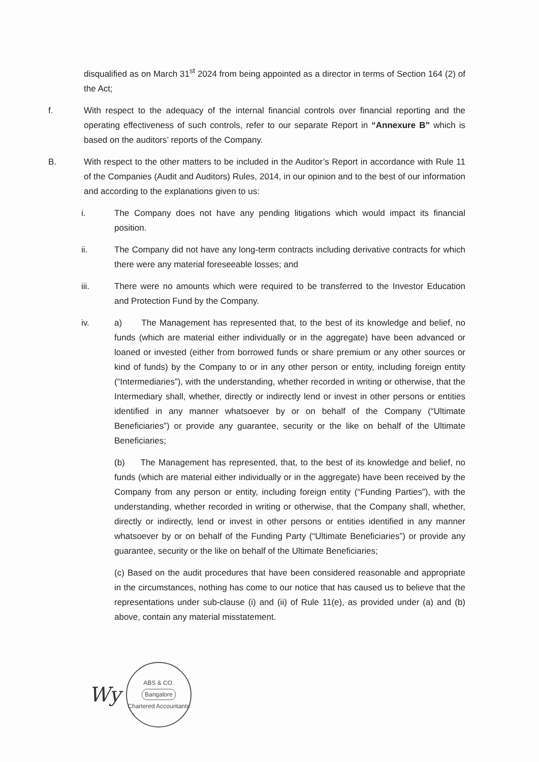disqualified as on March 31<sup>st</sup> 2024 from being appointed as a director in terms of Section 164 (2) of the Act;
f. With respect to the adequacy of the internal financial controls over financial reporting and the operating effectiveness of such controls, refer to our separate Report in “Annexure B” which is based on the auditors’ reports of the Company.
B. With respect to the other matters to be included in the Auditor’s Report in accordance with Rule 11 of the Companies (Audit and Auditors) Rules, 2014, in our opinion and to the best of our information and according to the explanations given to us:
i. The Company does not have any pending litigations which would impact its financial position.
ii. The Company did not have any long-term contracts including derivative contracts for which there were any material foreseeable losses; and
iii. There were no amounts which were required to be transferred to the Investor Education and Protection Fund by the Company.
iv. a) The Management has represented that, to the best of its knowledge and belief, no funds (which are material either individually or in the aggregate) have been advanced or loaned or invested (either from borrowed funds or share premium or any other sources or kind of funds) by the Company to or in any other person or entity, including foreign entity (“Intermediaries”), with the understanding, whether recorded in writing or otherwise, that the Intermediary shall, whether, directly or indirectly lend or invest in other persons or entities identified in any manner whatsoever by or on behalf of the Company (“Ultimate Beneficiaries”) or provide any guarantee, security or the like on behalf of the Ultimate Beneficiaries;
(b) The Management has represented, that, to the best of its knowledge and belief, no funds (which are material either individually or in the aggregate) have been received by the Company from any person or entity, including foreign entity (“Funding Parties”), with the understanding, whether recorded in writing or otherwise, that the Company shall, whether, directly or indirectly, lend or invest in other persons or entities identified in any manner whatsoever by or on behalf of the Funding Party (“Ultimate Beneficiaries”) or provide any guarantee, security or the like on behalf of the Ultimate Beneficiaries;
(c) Based on the audit procedures that have been considered reasonable and appropriate in the circumstances, nothing has come to our notice that has caused us to believe that the representations under sub-clause (i) and (ii) of Rule 11(e), as provided under (a) and (b) above, contain any material misstatement.
Wy
ABS & CO.
Bangalore
Chartered Accountants